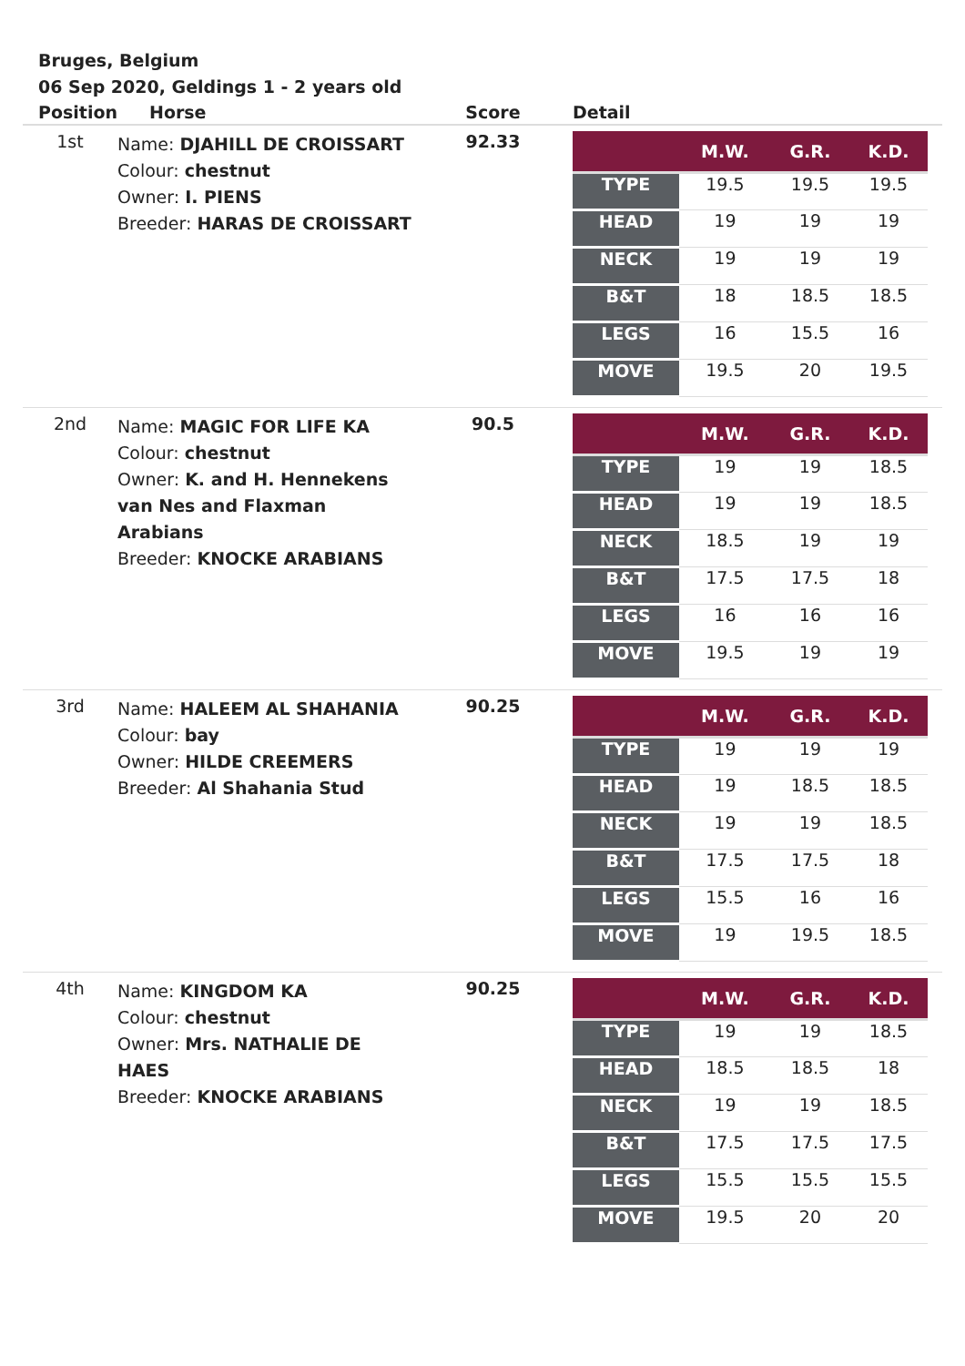Bruges, Belgium
06 Sep 2020, Geldings 1 - 2 years old
| Position | Horse | Score | Detail |
| --- | --- | --- | --- |
| 1st | Name: DJAHILL DE CROISSART Colour: chestnut Owner: I. PIENS Breeder: HARAS DE CROISSART | 92.33 | / / M.W. / G.R. / K.D. / / --- / --- / --- / --- / / TYPE / 19.5 / 19.5 / 19.5 / / HEAD / 19 / 19 / 19 / / NECK / 19 / 19 / 19 / / B&T / 18 / 18.5 / 18.5 / / LEGS / 16 / 15.5 / 16 / / MOVE / 19.5 / 20 / 19.5 / |
| 2nd | Name: MAGIC FOR LIFE KA Colour: chestnut Owner: K. and H. Hennekens van Nes and Flaxman Arabians Breeder: KNOCKE ARABIANS | 90.5 | / / M.W. / G.R. / K.D. / / --- / --- / --- / --- / / TYPE / 19 / 19 / 18.5 / / HEAD / 19 / 19 / 18.5 / / NECK / 18.5 / 19 / 19 / / B&T / 17.5 / 17.5 / 18 / / LEGS / 16 / 16 / 16 / / MOVE / 19.5 / 19 / 19 / |
| 3rd | Name: HALEEM AL SHAHANIA Colour: bay Owner: HILDE CREEMERS Breeder: Al Shahania Stud | 90.25 | / / M.W. / G.R. / K.D. / / --- / --- / --- / --- / / TYPE / 19 / 19 / 19 / / HEAD / 19 / 18.5 / 18.5 / / NECK / 19 / 19 / 18.5 / / B&T / 17.5 / 17.5 / 18 / / LEGS / 15.5 / 16 / 16 / / MOVE / 19 / 19.5 / 18.5 / |
| 4th | Name: KINGDOM KA Colour: chestnut Owner: Mrs. NATHALIE DE HAES Breeder: KNOCKE ARABIANS | 90.25 | / / M.W. / G.R. / K.D. / / --- / --- / --- / --- / / TYPE / 19 / 19 / 18.5 / / HEAD / 18.5 / 18.5 / 18 / / NECK / 19 / 19 / 18.5 / / B&T / 17.5 / 17.5 / 17.5 / / LEGS / 15.5 / 15.5 / 15.5 / / MOVE / 19.5 / 20 / 20 / |